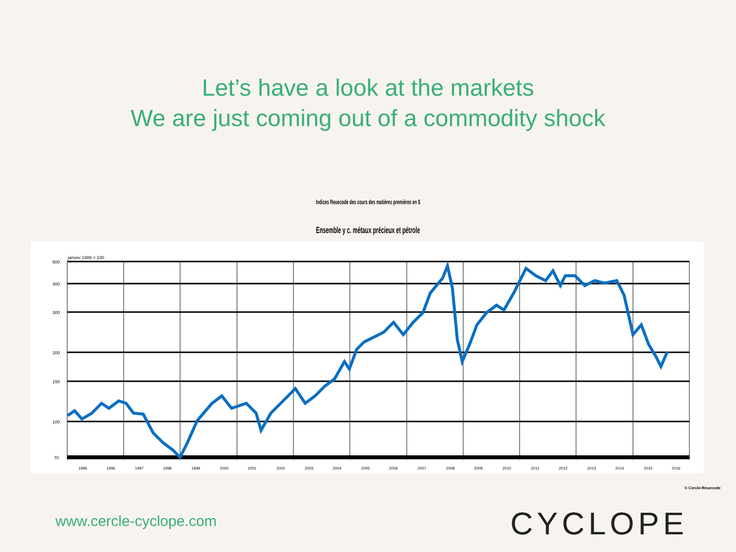Let’s have a look at the markets
We are just coming out of a commodity shock
Indices Reuecode des cours des matières premières en $
Ensemble y c. métaux précieux et pétrole
janvier 1988 = 100
500
400
300
200
150
100
70
1995
1996
1997
1998
1999
2000
2001
2002
2003
2004
2005
2006
2007
2008
2009
2010
2011
2012
2013
2014
2015
2016
© Cercle-Reuecode
www.cercle-cyclope.com CYCLOPE